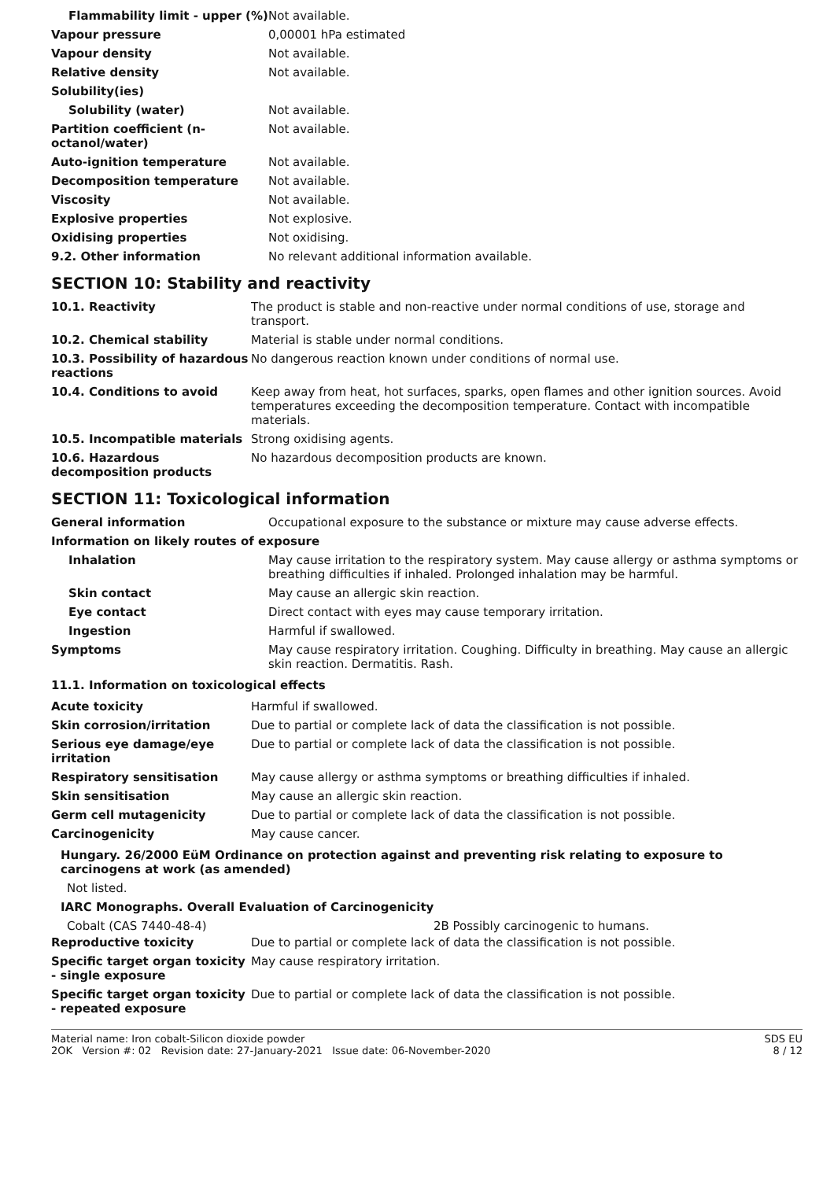| Flammability limit - upper (%) | Not available. |
| Vapour pressure | 0,00001 hPa estimated |
| Vapour density | Not available. |
| Relative density | Not available. |
| Solubility(ies) | |
| Solubility (water) | Not available. |
| Partition coefficient (n-octanol/water) | Not available. |
| Auto-ignition temperature | Not available. |
| Decomposition temperature | Not available. |
| Viscosity | Not available. |
| Explosive properties | Not explosive. |
| Oxidising properties | Not oxidising. |
| 9.2. Other information | No relevant additional information available. |
SECTION 10: Stability and reactivity
| 10.1. Reactivity | The product is stable and non-reactive under normal conditions of use, storage and transport. |
| 10.2. Chemical stability | Material is stable under normal conditions. |
| 10.3. Possibility of hazardous reactions | No dangerous reaction known under conditions of normal use. |
| 10.4. Conditions to avoid | Keep away from heat, hot surfaces, sparks, open flames and other ignition sources. Avoid temperatures exceeding the decomposition temperature. Contact with incompatible materials. |
| 10.5. Incompatible materials | Strong oxidising agents. |
| 10.6. Hazardous decomposition products | No hazardous decomposition products are known. |
SECTION 11: Toxicological information
| General information | Occupational exposure to the substance or mixture may cause adverse effects. |
| Information on likely routes of exposure | |
| Inhalation | May cause irritation to the respiratory system. May cause allergy or asthma symptoms or breathing difficulties if inhaled. Prolonged inhalation may be harmful. |
| Skin contact | May cause an allergic skin reaction. |
| Eye contact | Direct contact with eyes may cause temporary irritation. |
| Ingestion | Harmful if swallowed. |
| Symptoms | May cause respiratory irritation. Coughing. Difficulty in breathing. May cause an allergic skin reaction. Dermatitis. Rash. |
11.1. Information on toxicological effects
| Acute toxicity | Harmful if swallowed. |
| Skin corrosion/irritation | Due to partial or complete lack of data the classification is not possible. |
| Serious eye damage/eye irritation | Due to partial or complete lack of data the classification is not possible. |
| Respiratory sensitisation | May cause allergy or asthma symptoms or breathing difficulties if inhaled. |
| Skin sensitisation | May cause an allergic skin reaction. |
| Germ cell mutagenicity | Due to partial or complete lack of data the classification is not possible. |
| Carcinogenicity | May cause cancer. |
Hungary. 26/2000 EüM Ordinance on protection against and preventing risk relating to exposure to carcinogens at work (as amended)
Not listed.
IARC Monographs. Overall Evaluation of Carcinogenicity
Cobalt (CAS 7440-48-4) 2B Possibly carcinogenic to humans.
| Reproductive toxicity | Due to partial or complete lack of data the classification is not possible. |
| Specific target organ toxicity - single exposure | May cause respiratory irritation. |
| Specific target organ toxicity - repeated exposure | Due to partial or complete lack of data the classification is not possible. |
Material name: Iron cobalt-Silicon dioxide powder
2OK Version #: 02 Revision date: 27-January-2021 Issue date: 06-November-2020
SDS EU
8 / 12